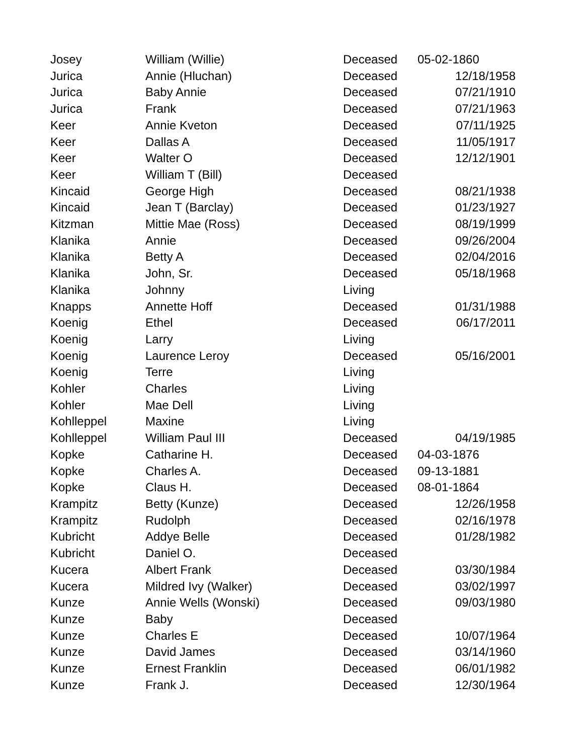| Josey | William (Willie) | Deceased | 05-02-1860 |
| Jurica | Annie (Hluchan) | Deceased | 12/18/1958 |
| Jurica | Baby Annie | Deceased | 07/21/1910 |
| Jurica | Frank | Deceased | 07/21/1963 |
| Keer | Annie Kveton | Deceased | 07/11/1925 |
| Keer | Dallas A | Deceased | 11/05/1917 |
| Keer | Walter O | Deceased | 12/12/1901 |
| Keer | William T (Bill) | Deceased | |
| Kincaid | George High | Deceased | 08/21/1938 |
| Kincaid | Jean T (Barclay) | Deceased | 01/23/1927 |
| Kitzman | Mittie Mae (Ross) | Deceased | 08/19/1999 |
| Klanika | Annie | Deceased | 09/26/2004 |
| Klanika | Betty A | Deceased | 02/04/2016 |
| Klanika | John, Sr. | Deceased | 05/18/1968 |
| Klanika | Johnny | Living | |
| Knapps | Annette Hoff | Deceased | 01/31/1988 |
| Koenig | Ethel | Deceased | 06/17/2011 |
| Koenig | Larry | Living | |
| Koenig | Laurence Leroy | Deceased | 05/16/2001 |
| Koenig | Terre | Living | |
| Kohler | Charles | Living | |
| Kohler | Mae Dell | Living | |
| Kohlleppel | Maxine | Living | |
| Kohlleppel | William Paul III | Deceased | 04/19/1985 |
| Kopke | Catharine H. | Deceased | 04-03-1876 |
| Kopke | Charles A. | Deceased | 09-13-1881 |
| Kopke | Claus H. | Deceased | 08-01-1864 |
| Krampitz | Betty (Kunze) | Deceased | 12/26/1958 |
| Krampitz | Rudolph | Deceased | 02/16/1978 |
| Kubricht | Addye Belle | Deceased | 01/28/1982 |
| Kubricht | Daniel O. | Deceased | |
| Kucera | Albert Frank | Deceased | 03/30/1984 |
| Kucera | Mildred Ivy (Walker) | Deceased | 03/02/1997 |
| Kunze | Annie Wells (Wonski) | Deceased | 09/03/1980 |
| Kunze | Baby | Deceased | |
| Kunze | Charles E | Deceased | 10/07/1964 |
| Kunze | David James | Deceased | 03/14/1960 |
| Kunze | Ernest Franklin | Deceased | 06/01/1982 |
| Kunze | Frank J. | Deceased | 12/30/1964 |